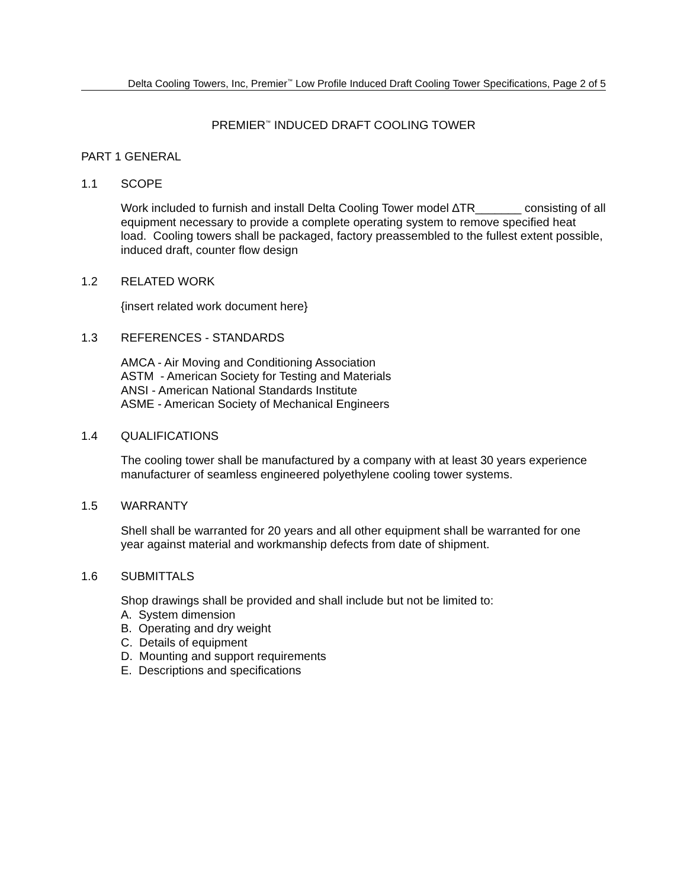Delta Cooling Towers, Inc, Premier<sup>™</sup> Low Profile Induced Draft Cooling Tower Specifications, Page 2 of 5
PREMIER<sup>™</sup> INDUCED DRAFT COOLING TOWER
PART 1 GENERAL
1.1 SCOPE
Work included to furnish and install Delta Cooling Tower model ∆TR_______ consisting of all equipment necessary to provide a complete operating system to remove specified heat load. Cooling towers shall be packaged, factory preassembled to the fullest extent possible, induced draft, counter flow design
1.2 RELATED WORK
{insert related work document here}
1.3 REFERENCES - STANDARDS
AMCA - Air Moving and Conditioning Association
ASTM - American Society for Testing and Materials
ANSI - American National Standards Institute
ASME - American Society of Mechanical Engineers
1.4 QUALIFICATIONS
The cooling tower shall be manufactured by a company with at least 30 years experience manufacturer of seamless engineered polyethylene cooling tower systems.
1.5 WARRANTY
Shell shall be warranted for 20 years and all other equipment shall be warranted for one year against material and workmanship defects from date of shipment.
1.6 SUBMITTALS
Shop drawings shall be provided and shall include but not be limited to:
A. System dimension
B. Operating and dry weight
C. Details of equipment
D. Mounting and support requirements
E. Descriptions and specifications